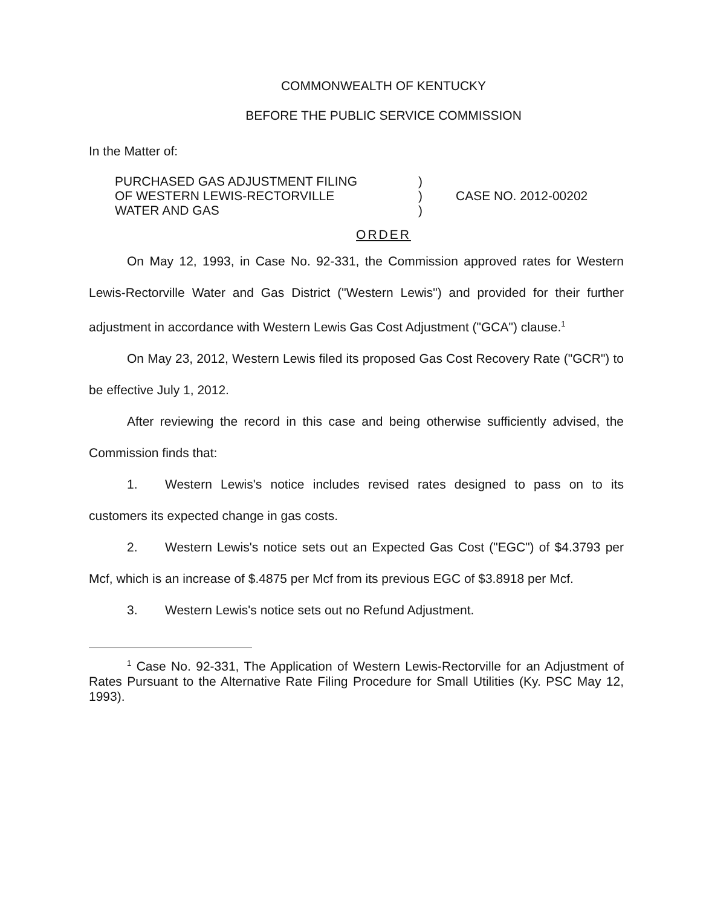COMMONWEALTH OF KENTUCKY
BEFORE THE PUBLIC SERVICE COMMISSION
In the Matter of:
| PURCHASED GAS ADJUSTMENT FILING | ) | |
| OF WESTERN LEWIS-RECTORVILLE | ) | CASE NO. 2012-00202 |
| WATER AND GAS | ) | |
ORDER
On May 12, 1993, in Case No. 92-331, the Commission approved rates for Western Lewis-Rectorville Water and Gas District ("Western Lewis") and provided for their further adjustment in accordance with Western Lewis Gas Cost Adjustment ("GCA") clause.<sup>1</sup>
On May 23, 2012, Western Lewis filed its proposed Gas Cost Recovery Rate ("GCR") to be effective July 1, 2012.
After reviewing the record in this case and being otherwise sufficiently advised, the Commission finds that:
1. Western Lewis's notice includes revised rates designed to pass on to its customers its expected change in gas costs.
2. Western Lewis's notice sets out an Expected Gas Cost ("EGC") of $4.3793 per Mcf, which is an increase of $.4875 per Mcf from its previous EGC of $3.8918 per Mcf.
3. Western Lewis's notice sets out no Refund Adjustment.
<sup>1</sup> Case No. 92-331, The Application of Western Lewis-Rectorville for an Adjustment of Rates Pursuant to the Alternative Rate Filing Procedure for Small Utilities (Ky. PSC May 12, 1993).